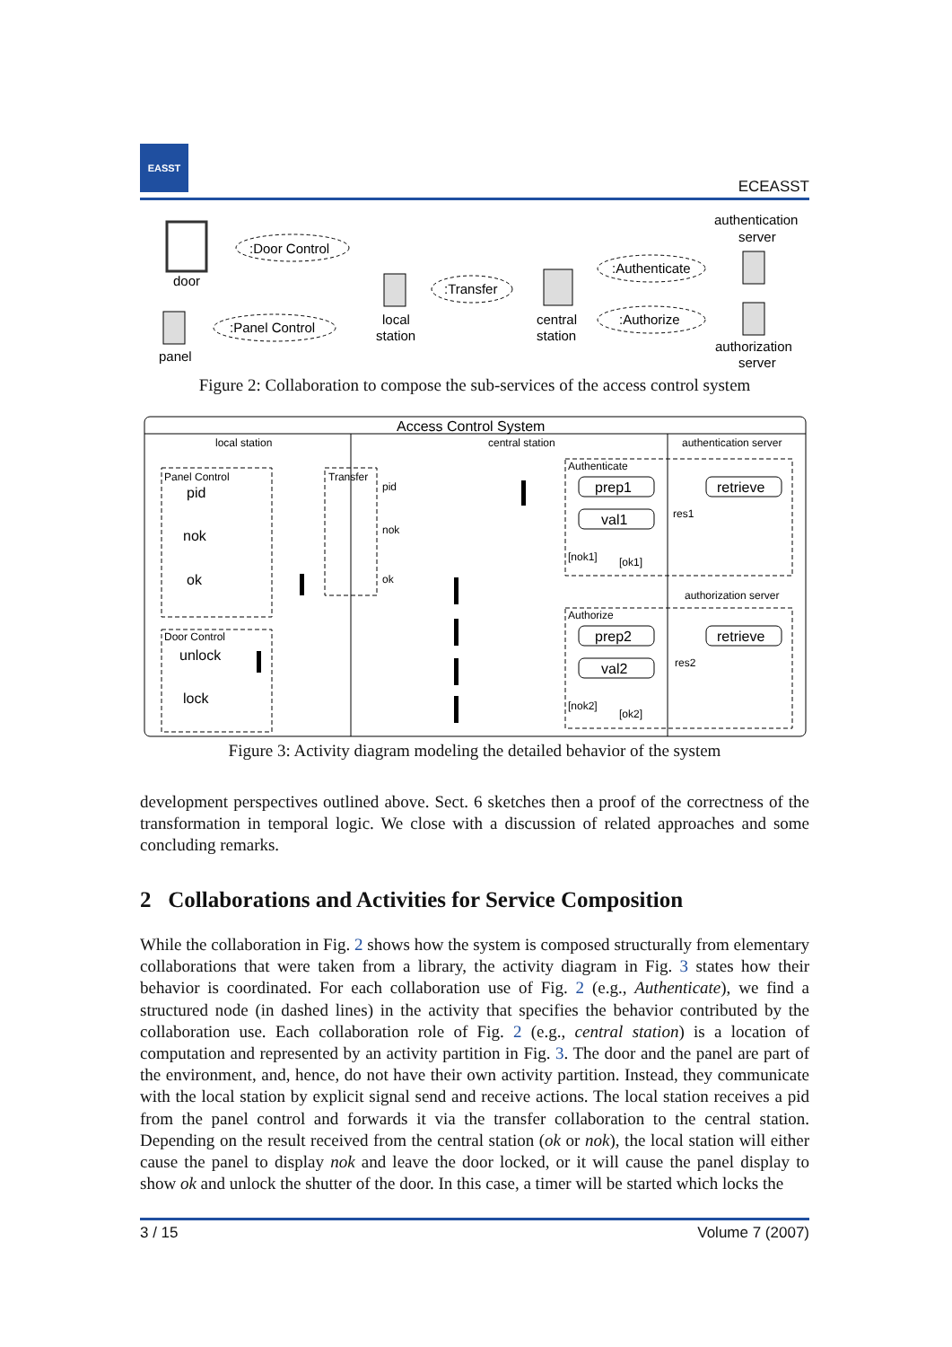EASST
ECEASST
authentication
server
door
:Door Control
local
station
:Transfer
central
station
:Authenticate
:Authorize
panel
:Panel Control
authorization
server
Figure 2: Collaboration to compose the sub-services of the access control system
Access Control System
local station
central station
authentication server
authorization server
Panel Control
pid
nok
ok
Door Control
unlock
lock
Transfer
pid
nok
ok
Authenticate
prep1
retrieve
val1
res1
[nok1]
[ok1]
Authorize
prep2
retrieve
val2
res2
[nok2]
[ok2]
Figure 3: Activity diagram modeling the detailed behavior of the system
development perspectives outlined above. Sect. 6 sketches then a proof of the correctness of the transformation in temporal logic. We close with a discussion of related approaches and some concluding remarks.
2 Collaborations and Activities for Service Composition
While the collaboration in Fig. 2 shows how the system is composed structurally from elementary collaborations that were taken from a library, the activity diagram in Fig. 3 states how their behavior is coordinated. For each collaboration use of Fig. 2 (e.g., Authenticate), we find a structured node (in dashed lines) in the activity that specifies the behavior contributed by the collaboration use. Each collaboration role of Fig. 2 (e.g., central station) is a location of computation and represented by an activity partition in Fig. 3. The door and the panel are part of the environment, and, hence, do not have their own activity partition. Instead, they communicate with the local station by explicit signal send and receive actions. The local station receives a pid from the panel control and forwards it via the transfer collaboration to the central station. Depending on the result received from the central station (ok or nok), the local station will either cause the panel to display nok and leave the door locked, or it will cause the panel display to show ok and unlock the shutter of the door. In this case, a timer will be started which locks the
3 / 15 Volume 7 (2007)